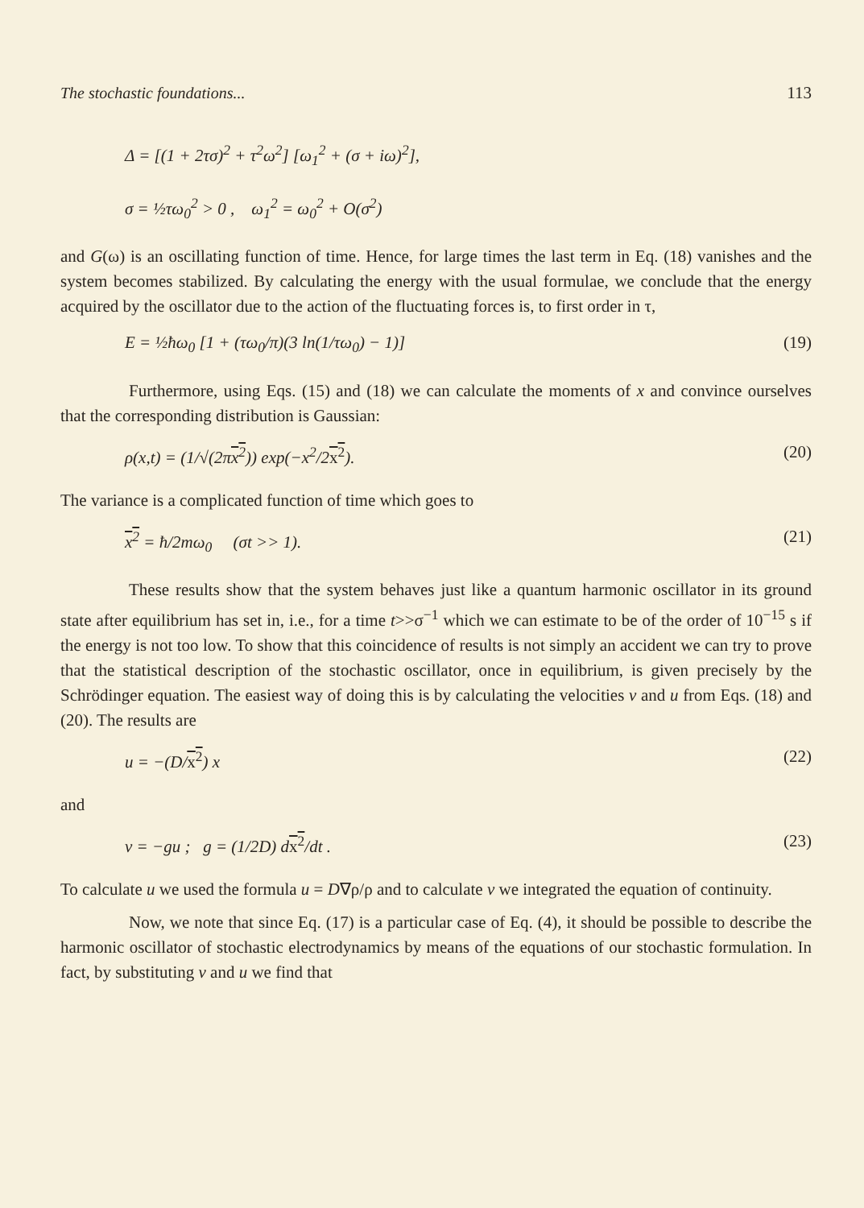The stochastic foundations... 113
Δ = [(1 + 2τσ)<sup>2</sup> + τ<sup>2</sup>ω<sup>2</sup>] [ω<sub>1</sub><sup>2</sup> + (σ + iω)<sup>2</sup>],
σ = ½τω<sub>0</sub><sup>2</sup> > 0 , ω<sub>1</sub><sup>2</sup> = ω<sub>0</sub><sup>2</sup> + O(σ<sup>2</sup>)
and G(ω) is an oscillating function of time. Hence, for large times the last term in Eq. (18) vanishes and the system becomes stabilized. By calculating the energy with the usual formulae, we conclude that the energy acquired by the oscillator due to the action of the fluctuating forces is, to first order in τ,
E = ½ħω<sub>0</sub> [1 + (τω<sub>0</sub>/π)(3 ln(1/τω<sub>0</sub>) − 1)] (19)
Furthermore, using Eqs. (15) and (18) we can calculate the moments of x and convince ourselves that the corresponding distribution is Gaussian:
ρ(x,t) = (1/√(2πx<sup>2</sup>)) exp(−x<sup>2</sup>/2x<sup>2</sup>). (20)
The variance is a complicated function of time which goes to
x<sup>2</sup> = ħ/2mω<sub>0</sub> (σt >> 1). (21)
These results show that the system behaves just like a quantum harmonic oscillator in its ground state after equilibrium has set in, i.e., for a time t>>σ<sup>−1</sup> which we can estimate to be of the order of 10<sup>−15</sup> s if the energy is not too low. To show that this coincidence of results is not simply an accident we can try to prove that the statistical description of the stochastic oscillator, once in equilibrium, is given precisely by the Schrödinger equation. The easiest way of doing this is by calculating the velocities v and u from Eqs. (18) and (20). The results are
u = −(D/x<sup>2</sup>) x (22)
and
v = −gu ; g = (1/2D) dx<sup>2</sup>/dt . (23)
To calculate u we used the formula u = D∇ρ/ρ and to calculate v we integrated the equation of continuity.
Now, we note that since Eq. (17) is a particular case of Eq. (4), it should be possible to describe the harmonic oscillator of stochastic electrodynamics by means of the equations of our stochastic formulation. In fact, by substituting v and u we find that